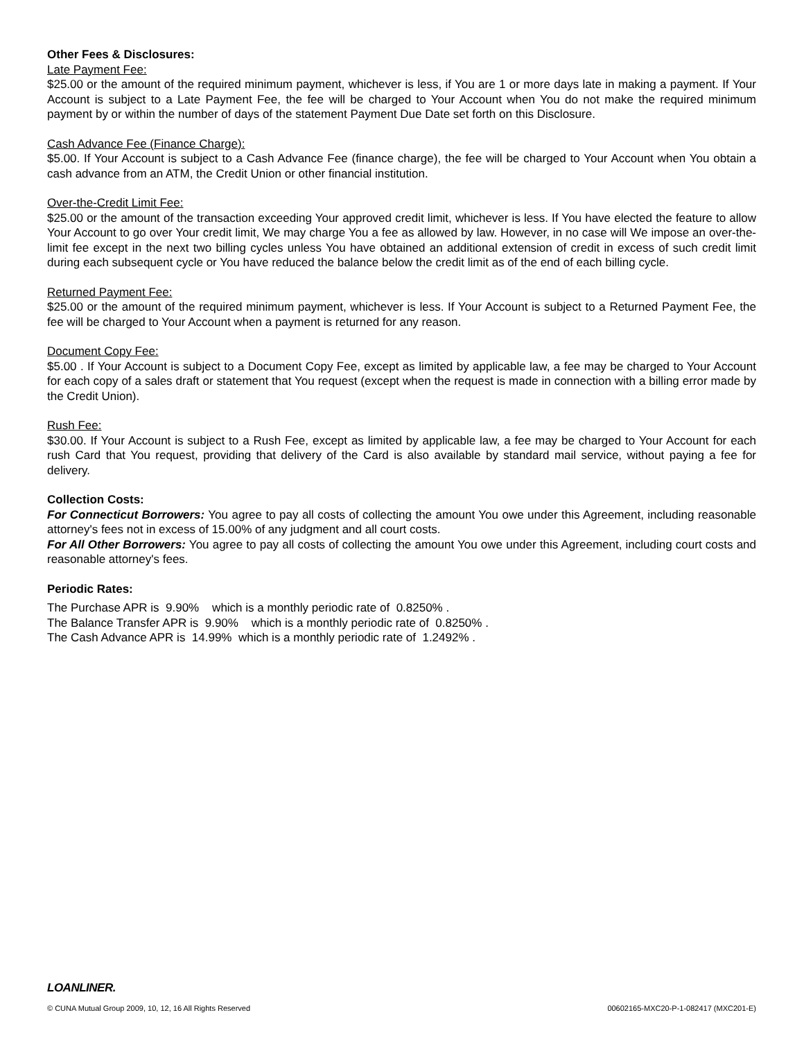Other Fees & Disclosures:
Late Payment Fee:
$25.00 or the amount of the required minimum payment, whichever is less, if You are 1 or more days late in making a payment. If Your Account is subject to a Late Payment Fee, the fee will be charged to Your Account when You do not make the required minimum payment by or within the number of days of the statement Payment Due Date set forth on this Disclosure.
Cash Advance Fee (Finance Charge):
$5.00. If Your Account is subject to a Cash Advance Fee (finance charge), the fee will be charged to Your Account when You obtain a cash advance from an ATM, the Credit Union or other financial institution.
Over-the-Credit Limit Fee:
$25.00 or the amount of the transaction exceeding Your approved credit limit, whichever is less. If You have elected the feature to allow Your Account to go over Your credit limit, We may charge You a fee as allowed by law. However, in no case will We impose an over-the-limit fee except in the next two billing cycles unless You have obtained an additional extension of credit in excess of such credit limit during each subsequent cycle or You have reduced the balance below the credit limit as of the end of each billing cycle.
Returned Payment Fee:
$25.00 or the amount of the required minimum payment, whichever is less. If Your Account is subject to a Returned Payment Fee, the fee will be charged to Your Account when a payment is returned for any reason.
Document Copy Fee:
$5.00 . If Your Account is subject to a Document Copy Fee, except as limited by applicable law, a fee may be charged to Your Account for each copy of a sales draft or statement that You request (except when the request is made in connection with a billing error made by the Credit Union).
Rush Fee:
$30.00. If Your Account is subject to a Rush Fee, except as limited by applicable law, a fee may be charged to Your Account for each rush Card that You request, providing that delivery of the Card is also available by standard mail service, without paying a fee for delivery.
Collection Costs:
For Connecticut Borrowers: You agree to pay all costs of collecting the amount You owe under this Agreement, including reasonable attorney's fees not in excess of 15.00% of any judgment and all court costs.
For All Other Borrowers: You agree to pay all costs of collecting the amount You owe under this Agreement, including court costs and reasonable attorney's fees.
Periodic Rates:
The Purchase APR is 9.90% which is a monthly periodic rate of 0.8250% .
The Balance Transfer APR is 9.90% which is a monthly periodic rate of 0.8250% .
The Cash Advance APR is 14.99% which is a monthly periodic rate of 1.2492% .
LOANLINER.
© CUNA Mutual Group 2009, 10, 12, 16 All Rights Reserved 00602165-MXC20-P-1-082417 (MXC201-E)